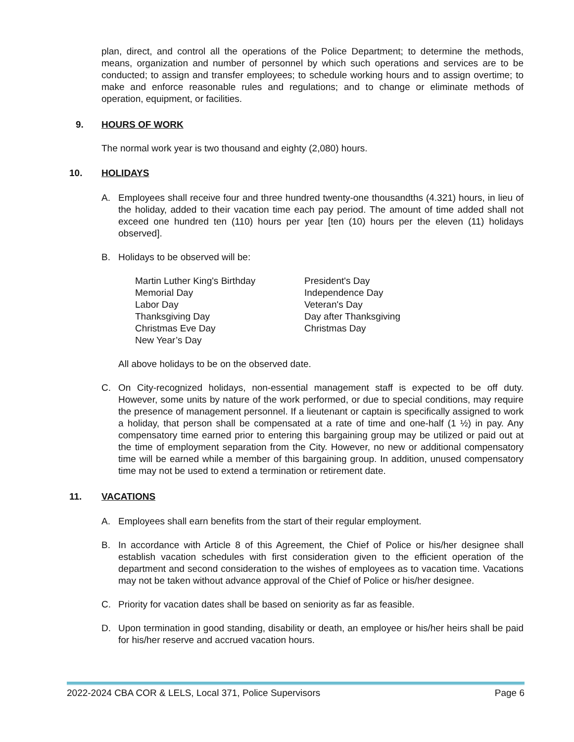plan, direct, and control all the operations of the Police Department; to determine the methods, means, organization and number of personnel by which such operations and services are to be conducted; to assign and transfer employees; to schedule working hours and to assign overtime; to make and enforce reasonable rules and regulations; and to change or eliminate methods of operation, equipment, or facilities.
9. HOURS OF WORK
The normal work year is two thousand and eighty (2,080) hours.
10. HOLIDAYS
A. Employees shall receive four and three hundred twenty-one thousandths (4.321) hours, in lieu of the holiday, added to their vacation time each pay period. The amount of time added shall not exceed one hundred ten (110) hours per year [ten (10) hours per the eleven (11) holidays observed].
B. Holidays to be observed will be:
Martin Luther King's Birthday President's Day Memorial Day Independence Day Labor Day Veteran's Day Thanksgiving Day Day after Thanksgiving Christmas Eve Day Christmas Day New Year’s Day
All above holidays to be on the observed date.
C. On City-recognized holidays, non-essential management staff is expected to be off duty. However, some units by nature of the work performed, or due to special conditions, may require the presence of management personnel. If a lieutenant or captain is specifically assigned to work a holiday, that person shall be compensated at a rate of time and one-half (1 ½) in pay. Any compensatory time earned prior to entering this bargaining group may be utilized or paid out at the time of employment separation from the City. However, no new or additional compensatory time will be earned while a member of this bargaining group. In addition, unused compensatory time may not be used to extend a termination or retirement date.
11. VACATIONS
A. Employees shall earn benefits from the start of their regular employment.
B. In accordance with Article 8 of this Agreement, the Chief of Police or his/her designee shall establish vacation schedules with first consideration given to the efficient operation of the department and second consideration to the wishes of employees as to vacation time. Vacations may not be taken without advance approval of the Chief of Police or his/her designee.
C. Priority for vacation dates shall be based on seniority as far as feasible.
D. Upon termination in good standing, disability or death, an employee or his/her heirs shall be paid for his/her reserve and accrued vacation hours.
2022-2024 CBA COR & LELS, Local 371, Police Supervisors Page 6